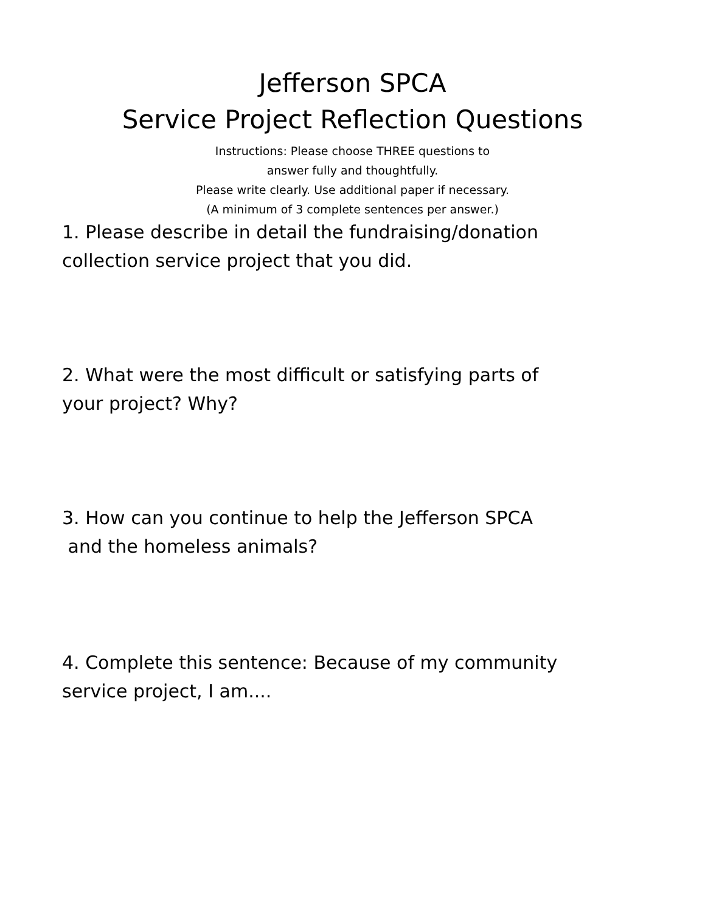Jefferson SPCA
Service Project Reflection Questions
Instructions: Please choose THREE questions to
answer fully and thoughtfully.
Please write clearly. Use additional paper if necessary.
(A minimum of 3 complete sentences per answer.)
1. Please describe in detail the fundraising/donation
collection service project that you did.
2. What were the most difficult or satisfying parts of
your project? Why?
3. How can you continue to help the Jefferson SPCA
and the homeless animals?
4. Complete this sentence: Because of my community
service project, I am....